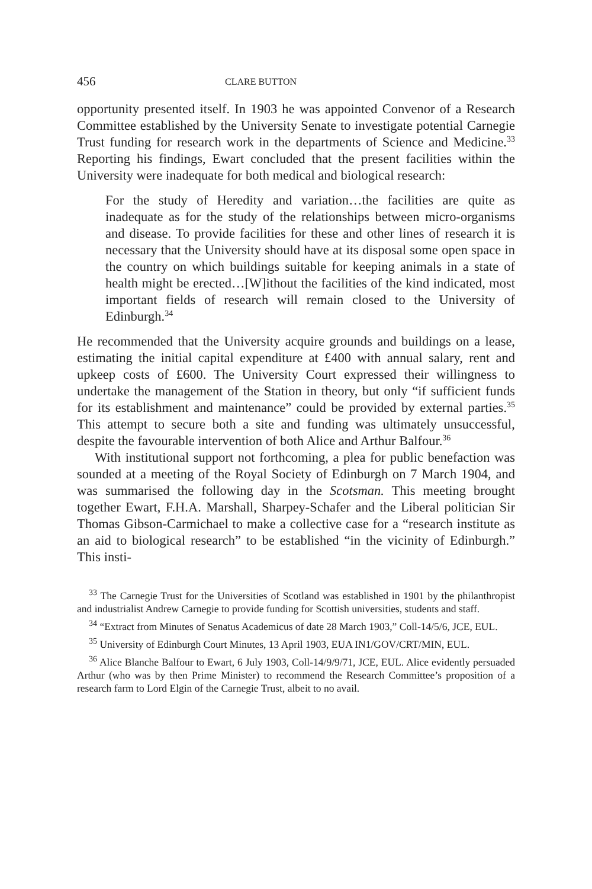456 CLARE BUTTON
opportunity presented itself. In 1903 he was appointed Convenor of a Research Committee established by the University Senate to investigate potential Carnegie Trust funding for research work in the departments of Science and Medicine.<sup>33</sup> Reporting his findings, Ewart concluded that the present facilities within the University were inadequate for both medical and biological research:
For the study of Heredity and variation…the facilities are quite as inadequate as for the study of the relationships between micro-organisms and disease. To provide facilities for these and other lines of research it is necessary that the University should have at its disposal some open space in the country on which buildings suitable for keeping animals in a state of health might be erected…[W]ithout the facilities of the kind indicated, most important fields of research will remain closed to the University of Edinburgh.<sup>34</sup>
He recommended that the University acquire grounds and buildings on a lease, estimating the initial capital expenditure at £400 with annual salary, rent and upkeep costs of £600. The University Court expressed their willingness to undertake the management of the Station in theory, but only “if sufficient funds for its establishment and maintenance” could be provided by external parties.<sup>35</sup> This attempt to secure both a site and funding was ultimately unsuccessful, despite the favourable intervention of both Alice and Arthur Balfour.<sup>36</sup>
With institutional support not forthcoming, a plea for public benefaction was sounded at a meeting of the Royal Society of Edinburgh on 7 March 1904, and was summarised the following day in the Scotsman. This meeting brought together Ewart, F.H.A. Marshall, Sharpey-Schafer and the Liberal politician Sir Thomas Gibson-Carmichael to make a collective case for a “research institute as an aid to biological research” to be established “in the vicinity of Edinburgh.” This insti-
<sup>33</sup> The Carnegie Trust for the Universities of Scotland was established in 1901 by the philanthropist and industrialist Andrew Carnegie to provide funding for Scottish universities, students and staff.
<sup>34</sup> “Extract from Minutes of Senatus Academicus of date 28 March 1903,” Coll-14/5/6, JCE, EUL.
<sup>35</sup> University of Edinburgh Court Minutes, 13 April 1903, EUA IN1/GOV/CRT/MIN, EUL.
<sup>36</sup> Alice Blanche Balfour to Ewart, 6 July 1903, Coll-14/9/9/71, JCE, EUL. Alice evidently persuaded Arthur (who was by then Prime Minister) to recommend the Research Committee’s proposition of a research farm to Lord Elgin of the Carnegie Trust, albeit to no avail.